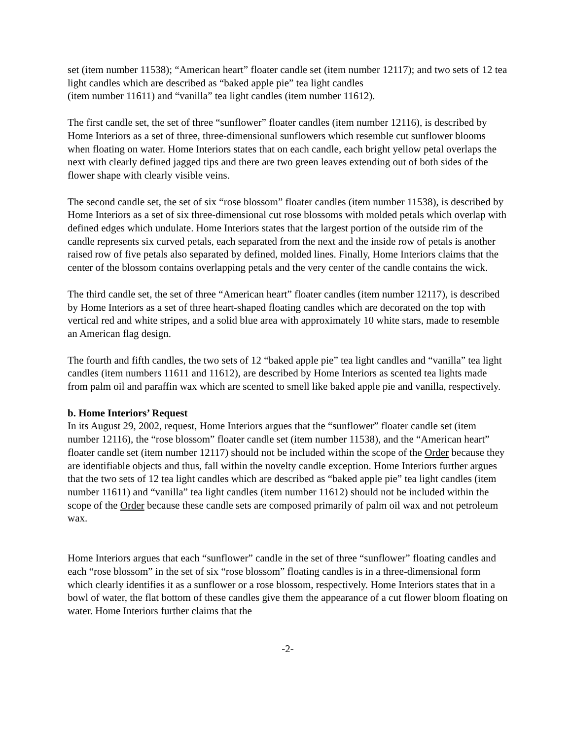set (item number 11538); “American heart” floater candle set (item number 12117); and two sets of 12 tea light candles which are described as “baked apple pie” tea light candles
(item number 11611) and “vanilla” tea light candles (item number 11612).
The first candle set, the set of three “sunflower” floater candles (item number 12116), is described by Home Interiors as a set of three, three-dimensional sunflowers which resemble cut sunflower blooms when floating on water. Home Interiors states that on each candle, each bright yellow petal overlaps the next with clearly defined jagged tips and there are two green leaves extending out of both sides of the flower shape with clearly visible veins.
The second candle set, the set of six “rose blossom” floater candles (item number 11538), is described by Home Interiors as a set of six three-dimensional cut rose blossoms with molded petals which overlap with defined edges which undulate. Home Interiors states that the largest portion of the outside rim of the candle represents six curved petals, each separated from the next and the inside row of petals is another raised row of five petals also separated by defined, molded lines. Finally, Home Interiors claims that the center of the blossom contains overlapping petals and the very center of the candle contains the wick.
The third candle set, the set of three “American heart” floater candles (item number 12117), is described by Home Interiors as a set of three heart-shaped floating candles which are decorated on the top with vertical red and white stripes, and a solid blue area with approximately 10 white stars, made to resemble an American flag design.
The fourth and fifth candles, the two sets of 12 “baked apple pie” tea light candles and “vanilla” tea light candles (item numbers 11611 and 11612), are described by Home Interiors as scented tea lights made from palm oil and paraffin wax which are scented to smell like baked apple pie and vanilla, respectively.
b. Home Interiors’ Request
In its August 29, 2002, request, Home Interiors argues that the “sunflower” floater candle set (item number 12116), the “rose blossom” floater candle set (item number 11538), and the “American heart” floater candle set (item number 12117) should not be included within the scope of the Order because they are identifiable objects and thus, fall within the novelty candle exception. Home Interiors further argues that the two sets of 12 tea light candles which are described as “baked apple pie” tea light candles (item number 11611) and “vanilla” tea light candles (item number 11612) should not be included within the scope of the Order because these candle sets are composed primarily of palm oil wax and not petroleum wax.
Home Interiors argues that each “sunflower” candle in the set of three “sunflower” floating candles and each “rose blossom” in the set of six “rose blossom” floating candles is in a three-dimensional form which clearly identifies it as a sunflower or a rose blossom, respectively. Home Interiors states that in a bowl of water, the flat bottom of these candles give them the appearance of a cut flower bloom floating on water. Home Interiors further claims that the
-2-